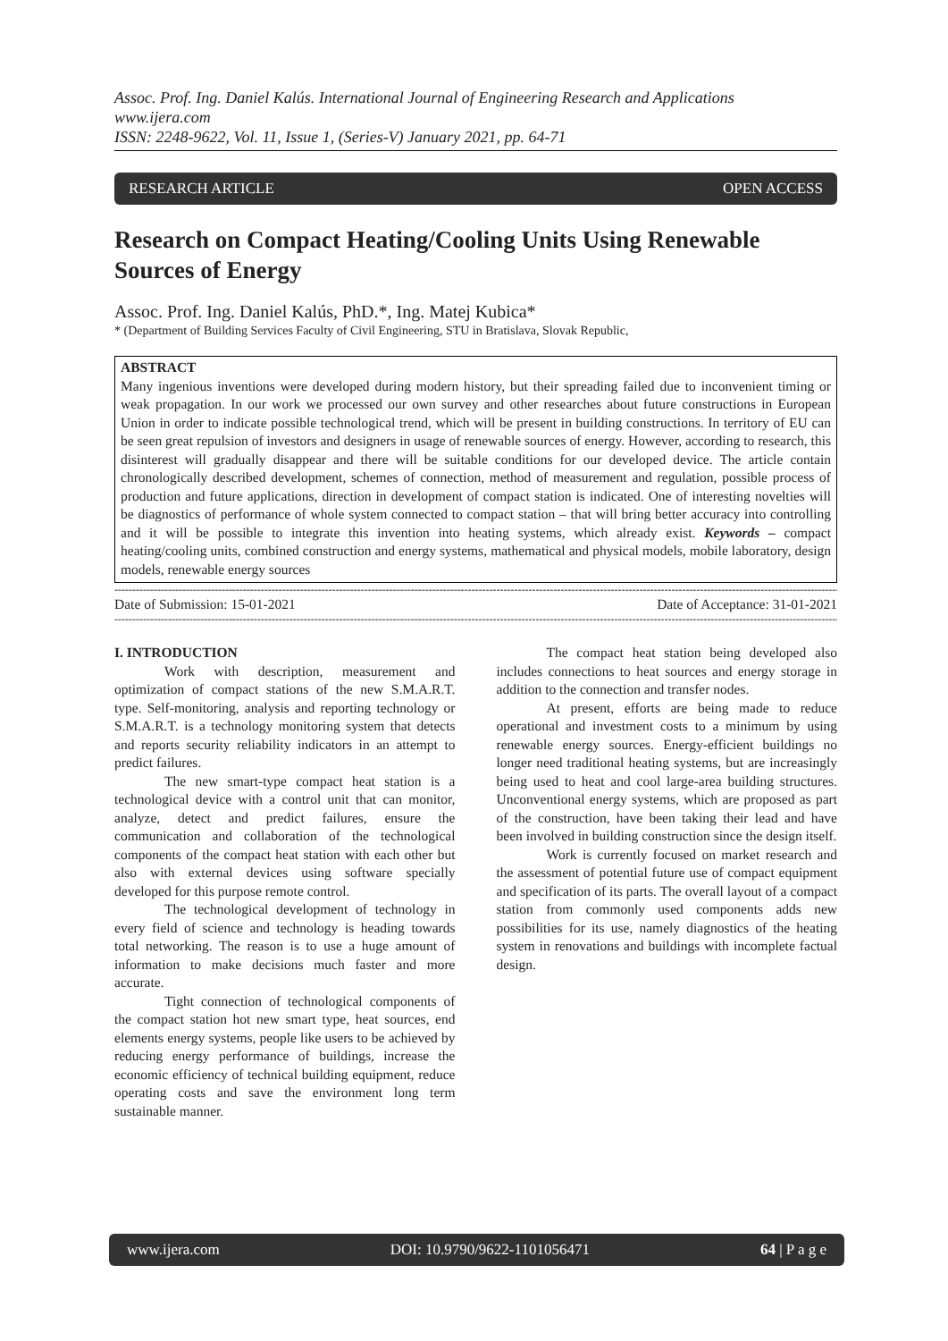Assoc. Prof. Ing. Daniel Kalús. International Journal of Engineering Research and Applications
www.ijera.com
ISSN: 2248-9622, Vol. 11, Issue 1, (Series-V) January 2021, pp. 64-71
RESEARCH ARTICLE OPEN ACCESS
Research on Compact Heating/Cooling Units Using Renewable Sources of Energy
Assoc. Prof. Ing. Daniel Kalús, PhD.*, Ing. Matej Kubica*
* (Department of Building Services Faculty of Civil Engineering, STU in Bratislava, Slovak Republic,
ABSTRACT
Many ingenious inventions were developed during modern history, but their spreading failed due to inconvenient timing or weak propagation. In our work we processed our own survey and other researches about future constructions in European Union in order to indicate possible technological trend, which will be present in building constructions. In territory of EU can be seen great repulsion of investors and designers in usage of renewable sources of energy. However, according to research, this disinterest will gradually disappear and there will be suitable conditions for our developed device. The article contain chronologically described development, schemes of connection, method of measurement and regulation, possible process of production and future applications, direction in development of compact station is indicated. One of interesting novelties will be diagnostics of performance of whole system connected to compact station – that will bring better accuracy into controlling and it will be possible to integrate this invention into heating systems, which already exist. Keywords – compact heating/cooling units, combined construction and energy systems, mathematical and physical models, mobile laboratory, design models, renewable energy sources
----------------------------------------------------------------------------------------------------------------------------------------------------------------------------------------------------------------------
Date of Submission: 15-01-2021 Date of Acceptance: 31-01-2021
----------------------------------------------------------------------------------------------------------------------------------------------------------------------------------------------------------------------
I. INTRODUCTION
Work with description, measurement and optimization of compact stations of the new S.M.A.R.T. type. Self-monitoring, analysis and reporting technology or S.M.A.R.T. is a technology monitoring system that detects and reports security reliability indicators in an attempt to predict failures.
The new smart-type compact heat station is a technological device with a control unit that can monitor, analyze, detect and predict failures, ensure the communication and collaboration of the technological components of the compact heat station with each other but also with external devices using software specially developed for this purpose remote control.
The technological development of technology in every field of science and technology is heading towards total networking. The reason is to use a huge amount of information to make decisions much faster and more accurate.
Tight connection of technological components of the compact station hot new smart type, heat sources, end elements energy systems, people like users to be achieved by reducing energy performance of buildings, increase the economic efficiency of technical building equipment, reduce operating costs and save the environment long term sustainable manner.
The compact heat station being developed also includes connections to heat sources and energy storage in addition to the connection and transfer nodes.
At present, efforts are being made to reduce operational and investment costs to a minimum by using renewable energy sources. Energy-efficient buildings no longer need traditional heating systems, but are increasingly being used to heat and cool large-area building structures. Unconventional energy systems, which are proposed as part of the construction, have been taking their lead and have been involved in building construction since the design itself.
Work is currently focused on market research and the assessment of potential future use of compact equipment and specification of its parts. The overall layout of a compact station from commonly used components adds new possibilities for its use, namely diagnostics of the heating system in renovations and buildings with incomplete factual design.
www.ijera.com DOI: 10.9790/9622-1101056471 64 | P a g e